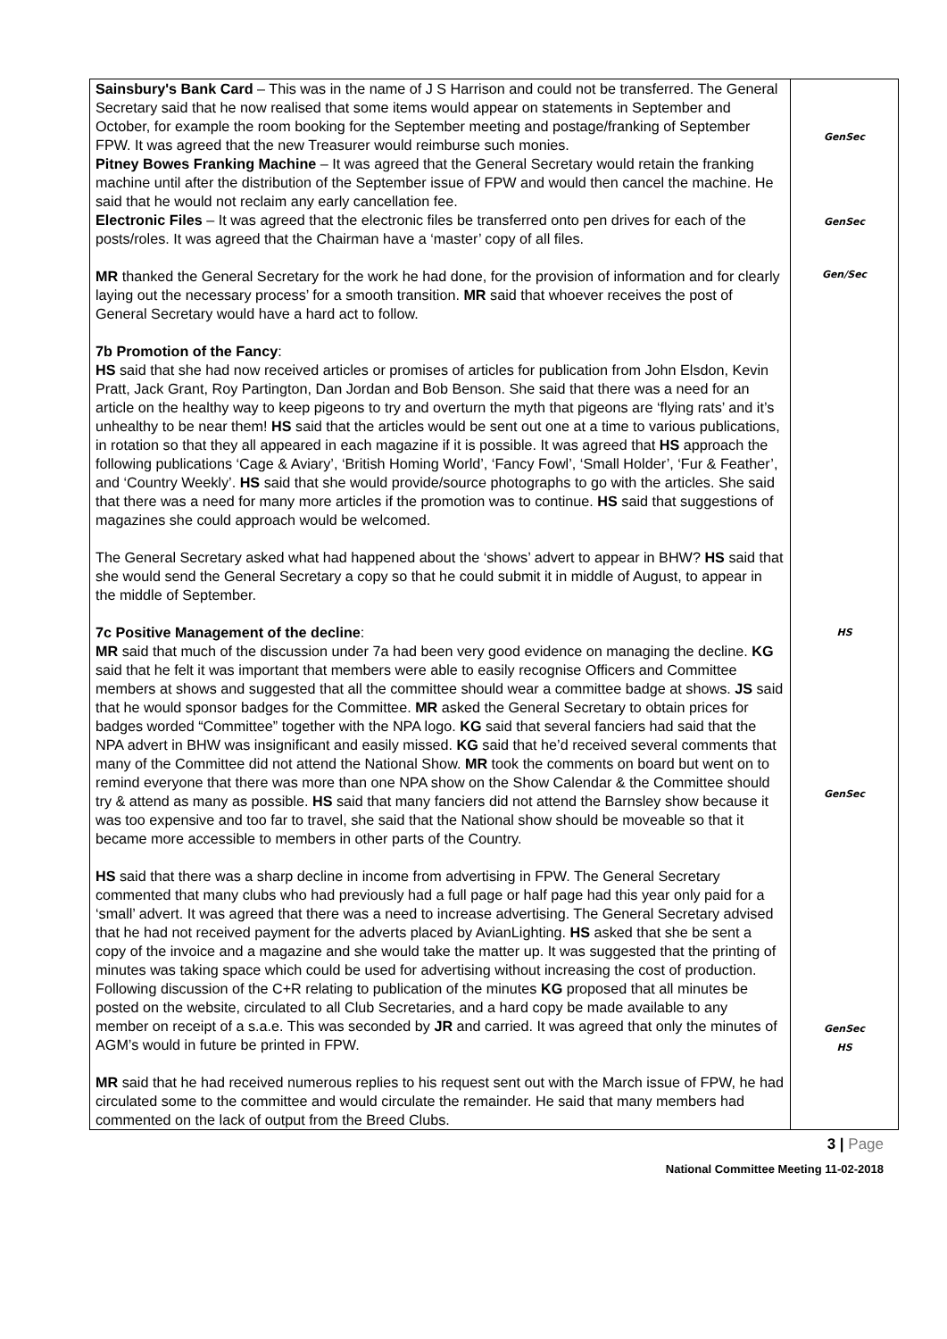| Sainsbury's Bank Card – This was in the name of J S Harrison and could not be transferred. The General Secretary said that he now realised that some items would appear on statements in September and October, for example the room booking for the September meeting and postage/franking of September FPW. It was agreed that the new Treasurer would reimburse such monies. Pitney Bowes Franking Machine – It was agreed that the General Secretary would retain the franking machine until after the distribution of the September issue of FPW and would then cancel the machine. He said that he would not reclaim any early cancellation fee. Electronic Files – It was agreed that the electronic files be transferred onto pen drives for each of the posts/roles. It was agreed that the Chairman have a ‘master’ copy of all files. MR thanked the General Secretary for the work he had done, for the provision of information and for clearly laying out the necessary process’ for a smooth transition. MR said that whoever receives the post of General Secretary would have a hard act to follow. 7b Promotion of the Fancy : HS said that she had now received articles or promises of articles for publication from John Elsdon, Kevin Pratt, Jack Grant, Roy Partington, Dan Jordan and Bob Benson. She said that there was a need for an article on the healthy way to keep pigeons to try and overturn the myth that pigeons are ‘flying rats’ and it’s unhealthy to be near them! HS said that the articles would be sent out one at a time to various publications, in rotation so that they all appeared in each magazine if it is possible. It was agreed that HS approach the following publications ‘Cage & Aviary’, ‘British Homing World’, ‘Fancy Fowl’, ‘Small Holder’, ‘Fur & Feather’, and ‘Country Weekly’. HS said that she would provide/source photographs to go with the articles. She said that there was a need for many more articles if the promotion was to continue. HS said that suggestions of magazines she could approach would be welcomed. The General Secretary asked what had happened about the ‘shows’ advert to appear in BHW? HS said that she would send the General Secretary a copy so that he could submit it in middle of August, to appear in the middle of September. 7c Positive Management of the decline : MR said that much of the discussion under 7a had been very good evidence on managing the decline. KG said that he felt it was important that members were able to easily recognise Officers and Committee members at shows and suggested that all the committee should wear a committee badge at shows. JS said that he would sponsor badges for the Committee. MR asked the General Secretary to obtain prices for badges worded “Committee” together with the NPA logo. KG said that several fanciers had said that the NPA advert in BHW was insignificant and easily missed. KG said that he’d received several comments that many of the Committee did not attend the National Show. MR took the comments on board but went on to remind everyone that there was more than one NPA show on the Show Calendar & the Committee should try & attend as many as possible. HS said that many fanciers did not attend the Barnsley show because it was too expensive and too far to travel, she said that the National show should be moveable so that it became more accessible to members in other parts of the Country. HS said that there was a sharp decline in income from advertising in FPW. The General Secretary commented that many clubs who had previously had a full page or half page had this year only paid for a ‘small’ advert. It was agreed that there was a need to increase advertising. The General Secretary advised that he had not received payment for the adverts placed by AvianLighting. HS asked that she be sent a copy of the invoice and a magazine and she would take the matter up. It was suggested that the printing of minutes was taking space which could be used for advertising without increasing the cost of production. Following discussion of the C+R relating to publication of the minutes KG proposed that all minutes be posted on the website, circulated to all Club Secretaries, and a hard copy be made available to any member on receipt of a s.a.e. This was seconded by JR and carried. It was agreed that only the minutes of AGM’s would in future be printed in FPW. MR said that he had received numerous replies to his request sent out with the March issue of FPW, he had circulated some to the committee and would circulate the remainder. He said that many members had commented on the lack of output from the Breed Clubs. | GenSec GenSec Gen/Sec HS GenSec GenSec HS |
3 | Page
National Committee Meeting 11-02-2018